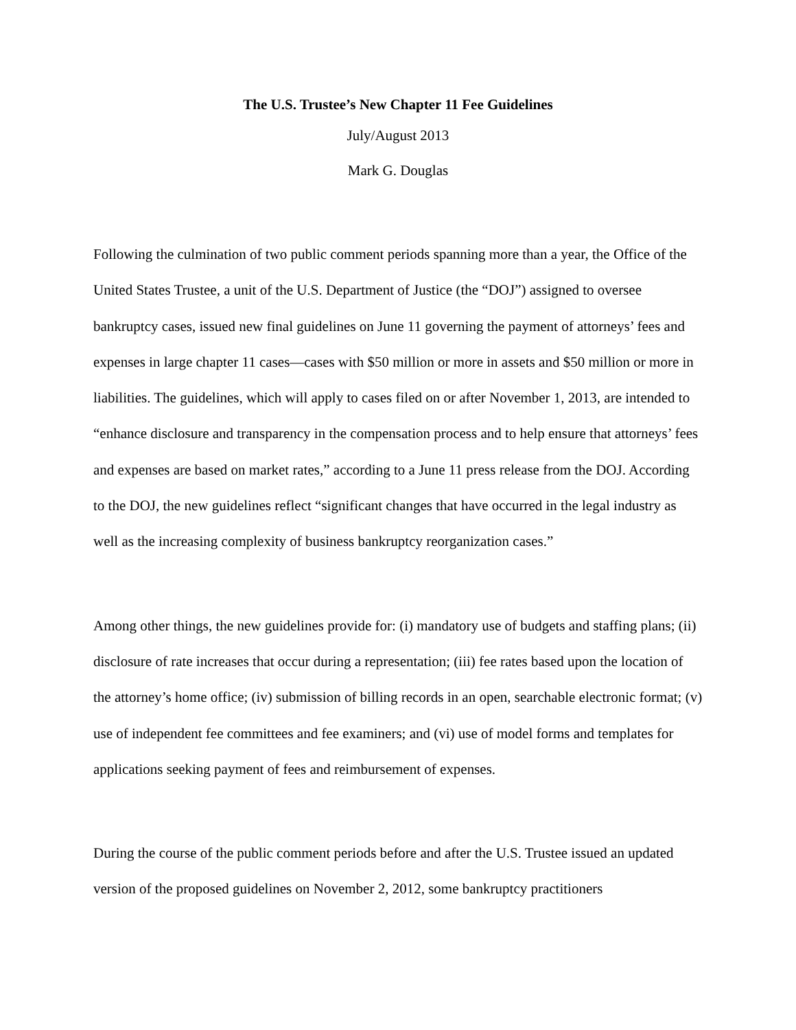The U.S. Trustee’s New Chapter 11 Fee Guidelines
July/August 2013
Mark G. Douglas
Following the culmination of two public comment periods spanning more than a year, the Office of the United States Trustee, a unit of the U.S. Department of Justice (the “DOJ”) assigned to oversee bankruptcy cases, issued new final guidelines on June 11 governing the payment of attorneys’ fees and expenses in large chapter 11 cases—cases with $50 million or more in assets and $50 million or more in liabilities. The guidelines, which will apply to cases filed on or after November 1, 2013, are intended to “enhance disclosure and transparency in the compensation process and to help ensure that attorneys’ fees and expenses are based on market rates,” according to a June 11 press release from the DOJ. According to the DOJ, the new guidelines reflect “significant changes that have occurred in the legal industry as well as the increasing complexity of business bankruptcy reorganization cases.”
Among other things, the new guidelines provide for: (i) mandatory use of budgets and staffing plans; (ii) disclosure of rate increases that occur during a representation; (iii) fee rates based upon the location of the attorney’s home office; (iv) submission of billing records in an open, searchable electronic format; (v) use of independent fee committees and fee examiners; and (vi) use of model forms and templates for applications seeking payment of fees and reimbursement of expenses.
During the course of the public comment periods before and after the U.S. Trustee issued an updated version of the proposed guidelines on November 2, 2012, some bankruptcy practitioners